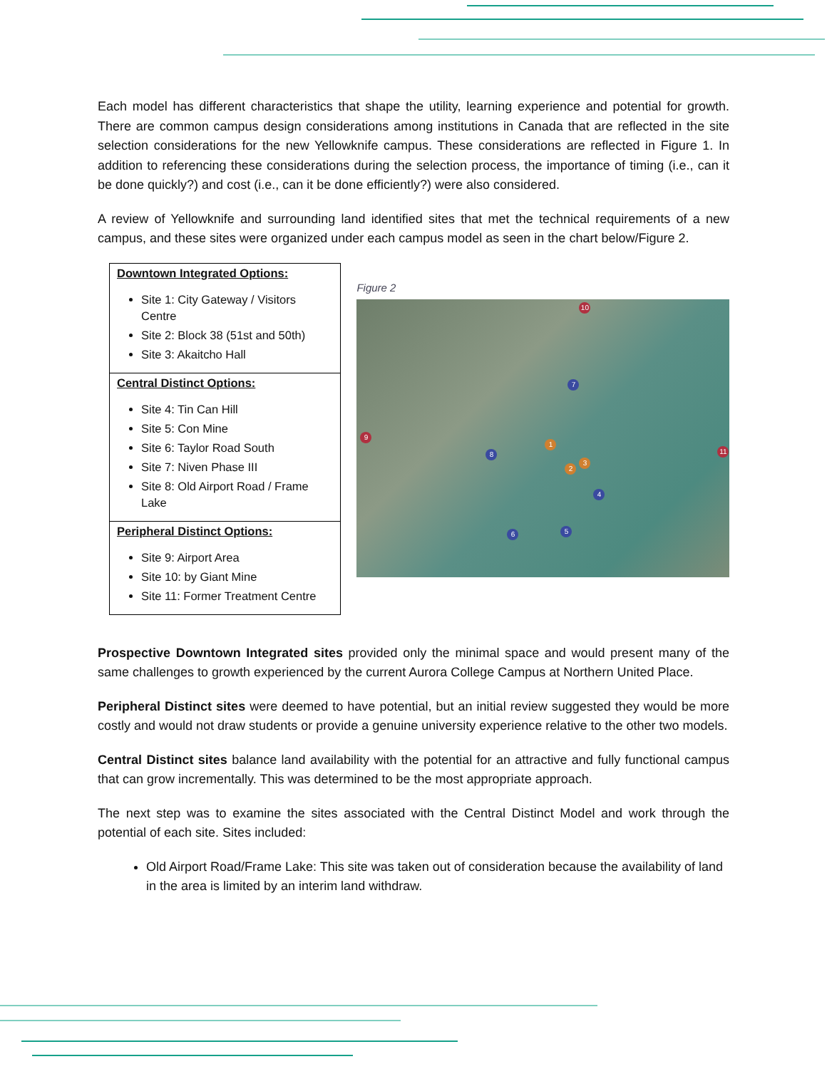Each model has different characteristics that shape the utility, learning experience and potential for growth. There are common campus design considerations among institutions in Canada that are reflected in the site selection considerations for the new Yellowknife campus. These considerations are reflected in Figure 1. In addition to referencing these considerations during the selection process, the importance of timing (i.e., can it be done quickly?) and cost (i.e., can it be done efficiently?) were also considered.
A review of Yellowknife and surrounding land identified sites that met the technical requirements of a new campus, and these sites were organized under each campus model as seen in the chart below/Figure 2.
| Downtown Integrated Options: Site 1: City Gateway / Visitors Centre Site 2: Block 38 (51st and 50th) Site 3: Akaitcho Hall |
| Central Distinct Options: Site 4: Tin Can Hill Site 5: Con Mine Site 6: Taylor Road South Site 7: Niven Phase III Site 8: Old Airport Road / Frame Lake |
| Peripheral Distinct Options: Site 9: Airport Area Site 10: by Giant Mine Site 11: Former Treatment Centre |
Figure 2
10
7
9
11
1
8
2
3
4
5 6
Prospective Downtown Integrated sites provided only the minimal space and would present many of the same challenges to growth experienced by the current Aurora College Campus at Northern United Place.
Peripheral Distinct sites were deemed to have potential, but an initial review suggested they would be more costly and would not draw students or provide a genuine university experience relative to the other two models.
Central Distinct sites balance land availability with the potential for an attractive and fully functional campus that can grow incrementally. This was determined to be the most appropriate approach.
The next step was to examine the sites associated with the Central Distinct Model and work through the potential of each site. Sites included:
Old Airport Road/Frame Lake: This site was taken out of consideration because the availability of land in the area is limited by an interim land withdraw.